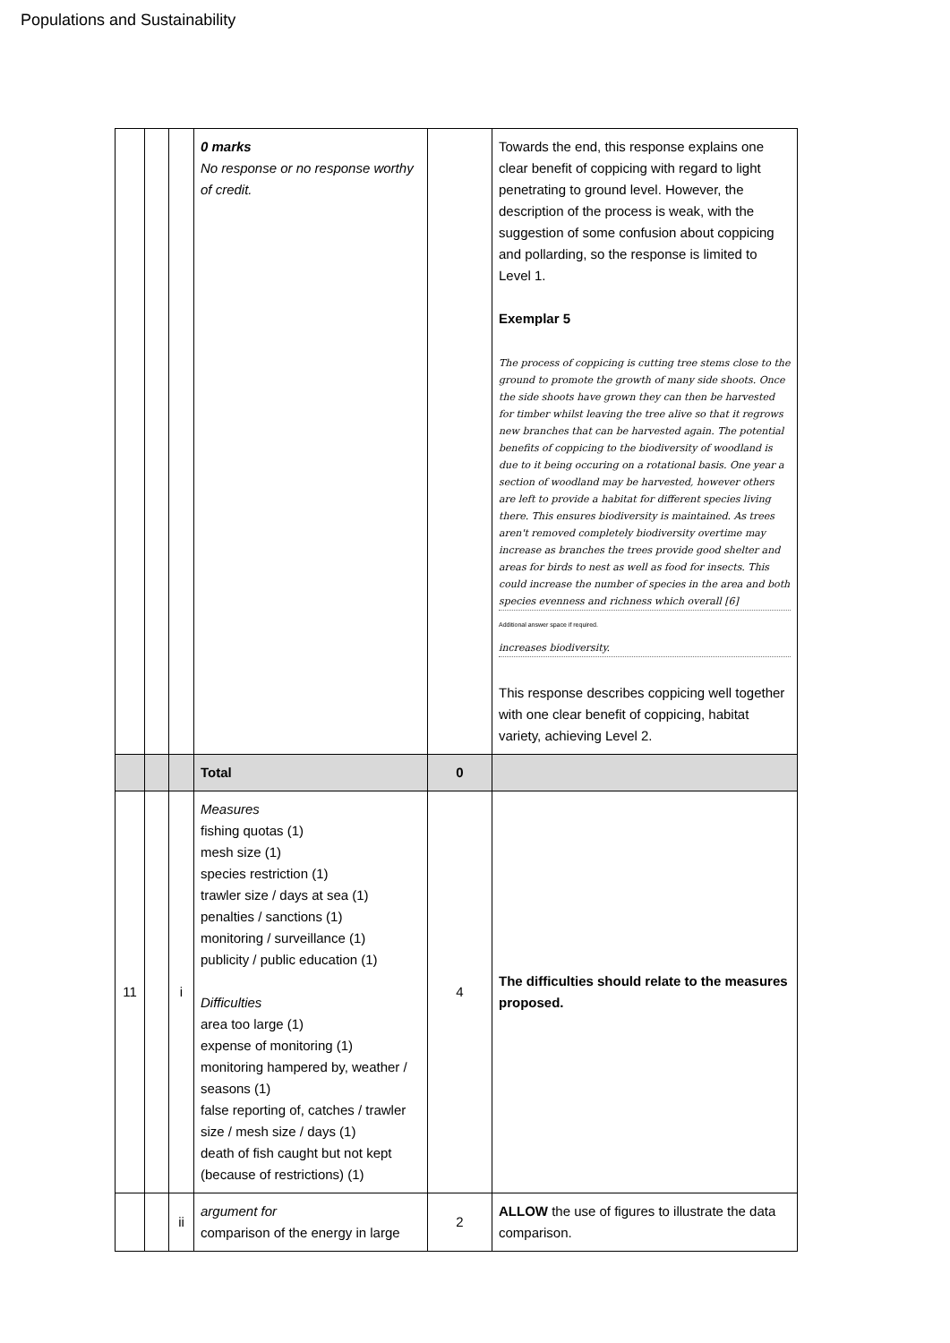Populations and Sustainability
| | | | 0 marks No response or no response worthy of credit. | | Towards the end, this response explains one clear benefit of coppicing with regard to light penetrating to ground level. However, the description of the process is weak, with the suggestion of some confusion about coppicing and pollarding, so the response is limited to Level 1. Exemplar 5 The process of coppicing is cutting tree stems close to the ground to promote the growth of many side shoots. Once the side shoots have grown they can then be harvested for timber whilst leaving the tree alive so that it regrows new branches that can be harvested again. The potential benefits of coppicing to the biodiversity of woodland is due to it being occuring on a rotational basis. One year a section of woodland may be harvested, however others are left to provide a habitat for different species living there. This ensures biodiversity is maintained. As trees aren't removed completely biodiversity overtime may increase as branches the trees provide good shelter and areas for birds to nest as well as food for insects. This could increase the number of species in the area and both species evenness and richness which overall [6] Additional answer space if required. increases biodiversity. This response describes coppicing well together with one clear benefit of coppicing, habitat variety, achieving Level 2. |
| | | | Total | 0 | |
| 11 | | i | Measures fishing quotas (1) mesh size (1) species restriction (1) trawler size / days at sea (1) penalties / sanctions (1) monitoring / surveillance (1) publicity / public education (1) Difficulties area too large (1) expense of monitoring (1) monitoring hampered by, weather / seasons (1) false reporting of, catches / trawler size / mesh size / days (1) death of fish caught but not kept (because of restrictions) (1) | 4 | The difficulties should relate to the measures proposed. |
| | | ii | argument for comparison of the energy in large | 2 | ALLOW the use of figures to illustrate the data comparison. |